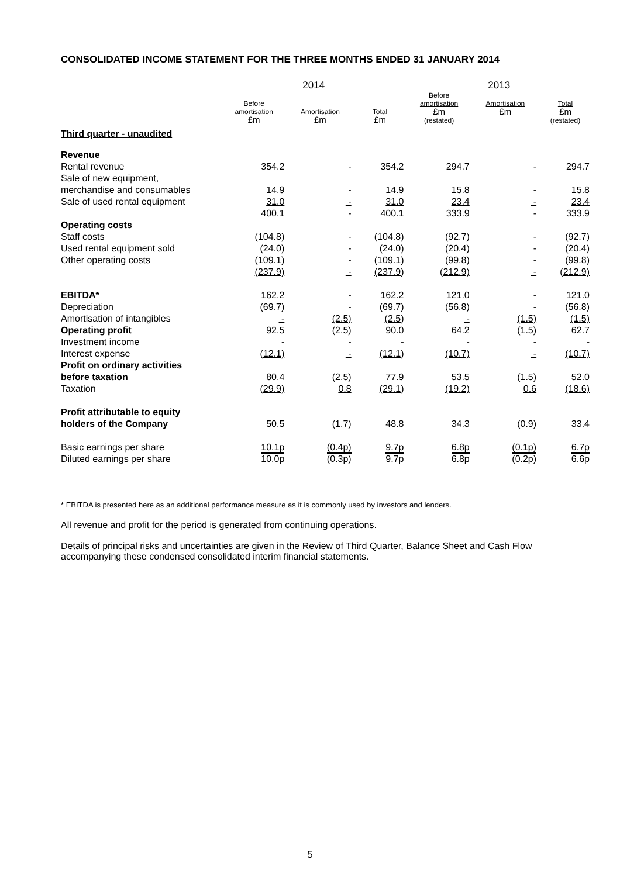CONSOLIDATED INCOME STATEMENT FOR THE THREE MONTHS ENDED 31 JANUARY 2014
| | 2014 | | | 2013 | | |
| | Before amortisation £m | Amortisation £m | Total £m | Before amortisation £m (restated) | Amortisation £m | Total £m (restated) |
| Third quarter - unaudited | | | | | | |
| Revenue | | | | | | |
| Rental revenue | 354.2 | - | 354.2 | 294.7 | - | 294.7 |
| Sale of new equipment, | | | | | | |
| merchandise and consumables | 14.9 | - | 14.9 | 15.8 | - | 15.8 |
| Sale of used rental equipment | 31.0 | - | 31.0 | 23.4 | - | 23.4 |
| | 400.1 | - | 400.1 | 333.9 | - | 333.9 |
| Operating costs | | | | | | |
| Staff costs | (104.8) | - | (104.8) | (92.7) | - | (92.7) |
| Used rental equipment sold | (24.0) | - | (24.0) | (20.4) | - | (20.4) |
| Other operating costs | (109.1) | - | (109.1) | (99.8) | - | (99.8) |
| | (237.9) | - | (237.9) | (212.9) | - | (212.9) |
| EBITDA* | 162.2 | - | 162.2 | 121.0 | - | 121.0 |
| Depreciation | (69.7) | - | (69.7) | (56.8) | - | (56.8) |
| Amortisation of intangibles | - | (2.5) | (2.5) | - | (1.5) | (1.5) |
| Operating profit | 92.5 | (2.5) | 90.0 | 64.2 | (1.5) | 62.7 |
| Investment income | - | - | - | - | - | - |
| Interest expense | (12.1) | - | (12.1) | (10.7) | - | (10.7) |
| Profit on ordinary activities | | | | | | |
| before taxation | 80.4 | (2.5) | 77.9 | 53.5 | (1.5) | 52.0 |
| Taxation | (29.9) | 0.8 | (29.1) | (19.2) | 0.6 | (18.6) |
| Profit attributable to equity | | | | | | |
| holders of the Company | 50.5 | (1.7) | 48.8 | 34.3 | (0.9) | 33.4 |
| Basic earnings per share | 10.1p | (0.4p) | 9.7p | 6.8p | (0.1p) | 6.7p |
| Diluted earnings per share | 10.0p | (0.3p) | 9.7p | 6.8p | (0.2p) | 6.6p |
* EBITDA is presented here as an additional performance measure as it is commonly used by investors and lenders.
All revenue and profit for the period is generated from continuing operations.
Details of principal risks and uncertainties are given in the Review of Third Quarter, Balance Sheet and Cash Flow accompanying these condensed consolidated interim financial statements.
5